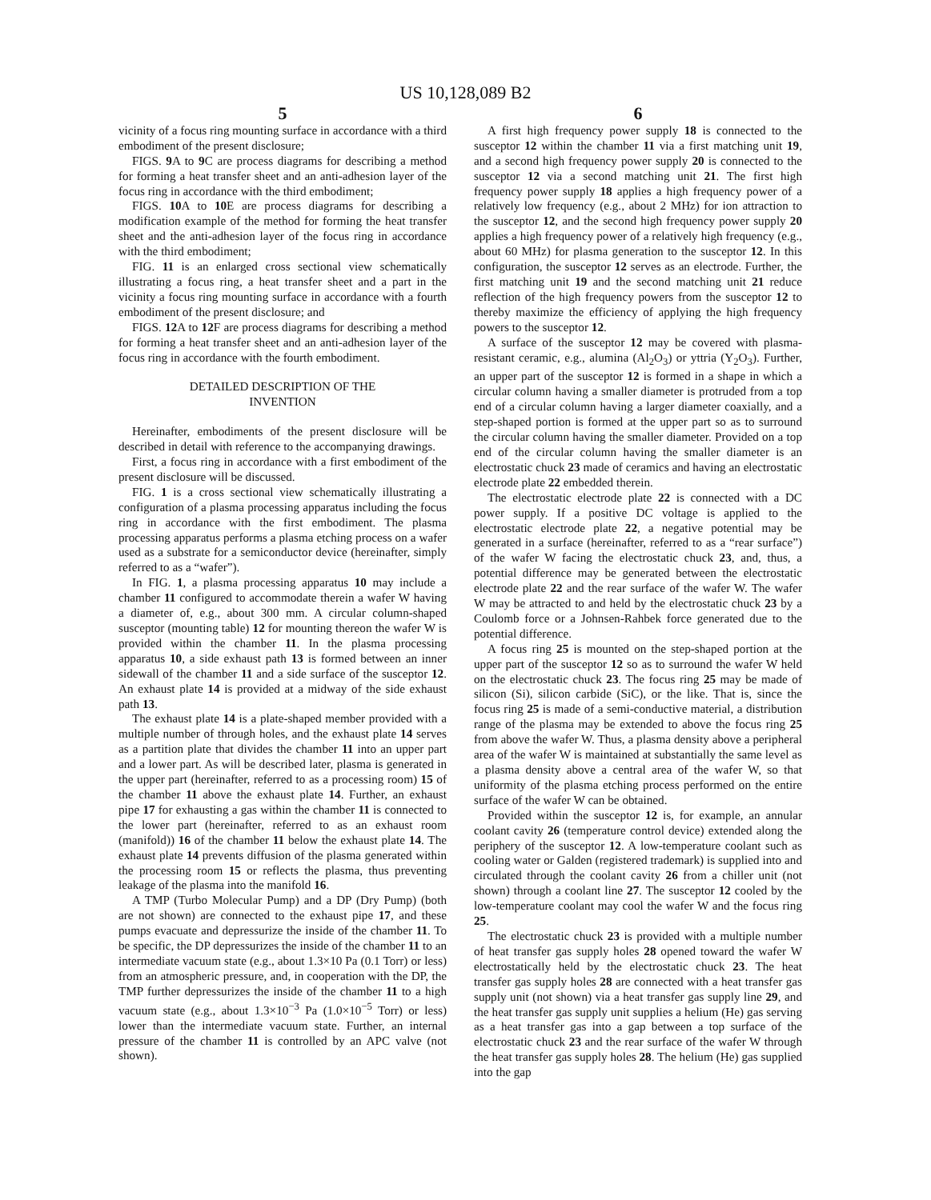US 10,128,089 B2
5
vicinity of a focus ring mounting surface in accordance with a third embodiment of the present disclosure;
FIGS. 9 A to 9 C are process diagrams for describing a method for forming a heat transfer sheet and an anti-adhesion layer of the focus ring in accordance with the third embodiment;
FIGS. 10 A to 10 E are process diagrams for describing a modification example of the method for forming the heat transfer sheet and the anti-adhesion layer of the focus ring in accordance with the third embodiment;
FIG. 11 is an enlarged cross sectional view schematically illustrating a focus ring, a heat transfer sheet and a part in the vicinity a focus ring mounting surface in accordance with a fourth embodiment of the present disclosure; and
FIGS. 12 A to 12 F are process diagrams for describing a method for forming a heat transfer sheet and an anti-adhesion layer of the focus ring in accordance with the fourth embodiment.
DETAILED DESCRIPTION OF THE
INVENTION
Hereinafter, embodiments of the present disclosure will be described in detail with reference to the accompanying drawings.
First, a focus ring in accordance with a first embodiment of the present disclosure will be discussed.
FIG. 1 is a cross sectional view schematically illustrating a configuration of a plasma processing apparatus including the focus ring in accordance with the first embodiment. The plasma processing apparatus performs a plasma etching process on a wafer used as a substrate for a semiconductor device (hereinafter, simply referred to as a “wafer”).
In FIG. 1, a plasma processing apparatus 10 may include a chamber 11 configured to accommodate therein a wafer W having a diameter of, e.g., about 300 mm. A circular column-shaped susceptor (mounting table) 12 for mounting thereon the wafer W is provided within the chamber 11. In the plasma processing apparatus 10, a side exhaust path 13 is formed between an inner sidewall of the chamber 11 and a side surface of the susceptor 12. An exhaust plate 14 is provided at a midway of the side exhaust path 13.
The exhaust plate 14 is a plate-shaped member provided with a multiple number of through holes, and the exhaust plate 14 serves as a partition plate that divides the chamber 11 into an upper part and a lower part. As will be described later, plasma is generated in the upper part (hereinafter, referred to as a processing room) 15 of the chamber 11 above the exhaust plate 14. Further, an exhaust pipe 17 for exhausting a gas within the chamber 11 is connected to the lower part (hereinafter, referred to as an exhaust room (manifold)) 16 of the chamber 11 below the exhaust plate 14. The exhaust plate 14 prevents diffusion of the plasma generated within the processing room 15 or reflects the plasma, thus preventing leakage of the plasma into the manifold 16.
A TMP (Turbo Molecular Pump) and a DP (Dry Pump) (both are not shown) are connected to the exhaust pipe 17, and these pumps evacuate and depressurize the inside of the chamber 11. To be specific, the DP depressurizes the inside of the chamber 11 to an intermediate vacuum state (e.g., about 1.3×10 Pa (0.1 Torr) or less) from an atmospheric pressure, and, in cooperation with the DP, the TMP further depressurizes the inside of the chamber 11 to a high vacuum state (e.g., about 1.3×10<sup>−3</sup> Pa (1.0×10<sup>−5</sup> Torr) or less) lower than the intermediate vacuum state. Further, an internal pressure of the chamber 11 is controlled by an APC valve (not shown).
6
A first high frequency power supply 18 is connected to the susceptor 12 within the chamber 11 via a first matching unit 19, and a second high frequency power supply 20 is connected to the susceptor 12 via a second matching unit 21. The first high frequency power supply 18 applies a high frequency power of a relatively low frequency (e.g., about 2 MHz) for ion attraction to the susceptor 12, and the second high frequency power supply 20 applies a high frequency power of a relatively high frequency (e.g., about 60 MHz) for plasma generation to the susceptor 12. In this configuration, the susceptor 12 serves as an electrode. Further, the first matching unit 19 and the second matching unit 21 reduce reflection of the high frequency powers from the susceptor 12 to thereby maximize the efficiency of applying the high frequency powers to the susceptor 12.
A surface of the susceptor 12 may be covered with plasma-resistant ceramic, e.g., alumina (Al<sub>2</sub>O<sub>3</sub>) or yttria (Y<sub>2</sub>O<sub>3</sub>). Further, an upper part of the susceptor 12 is formed in a shape in which a circular column having a smaller diameter is protruded from a top end of a circular column having a larger diameter coaxially, and a step-shaped portion is formed at the upper part so as to surround the circular column having the smaller diameter. Provided on a top end of the circular column having the smaller diameter is an electrostatic chuck 23 made of ceramics and having an electrostatic electrode plate 22 embedded therein.
The electrostatic electrode plate 22 is connected with a DC power supply. If a positive DC voltage is applied to the electrostatic electrode plate 22, a negative potential may be generated in a surface (hereinafter, referred to as a “rear surface”) of the wafer W facing the electrostatic chuck 23, and, thus, a potential difference may be generated between the electrostatic electrode plate 22 and the rear surface of the wafer W. The wafer W may be attracted to and held by the electrostatic chuck 23 by a Coulomb force or a Johnsen-Rahbek force generated due to the potential difference.
A focus ring 25 is mounted on the step-shaped portion at the upper part of the susceptor 12 so as to surround the wafer W held on the electrostatic chuck 23. The focus ring 25 may be made of silicon (Si), silicon carbide (SiC), or the like. That is, since the focus ring 25 is made of a semi-conductive material, a distribution range of the plasma may be extended to above the focus ring 25 from above the wafer W. Thus, a plasma density above a peripheral area of the wafer W is maintained at substantially the same level as a plasma density above a central area of the wafer W, so that uniformity of the plasma etching process performed on the entire surface of the wafer W can be obtained.
Provided within the susceptor 12 is, for example, an annular coolant cavity 26 (temperature control device) extended along the periphery of the susceptor 12. A low-temperature coolant such as cooling water or Galden (registered trademark) is supplied into and circulated through the coolant cavity 26 from a chiller unit (not shown) through a coolant line 27. The susceptor 12 cooled by the low-temperature coolant may cool the wafer W and the focus ring 25.
The electrostatic chuck 23 is provided with a multiple number of heat transfer gas supply holes 28 opened toward the wafer W electrostatically held by the electrostatic chuck 23. The heat transfer gas supply holes 28 are connected with a heat transfer gas supply unit (not shown) via a heat transfer gas supply line 29, and the heat transfer gas supply unit supplies a helium (He) gas serving as a heat transfer gas into a gap between a top surface of the electrostatic chuck 23 and the rear surface of the wafer W through the heat transfer gas supply holes 28. The helium (He) gas supplied into the gap